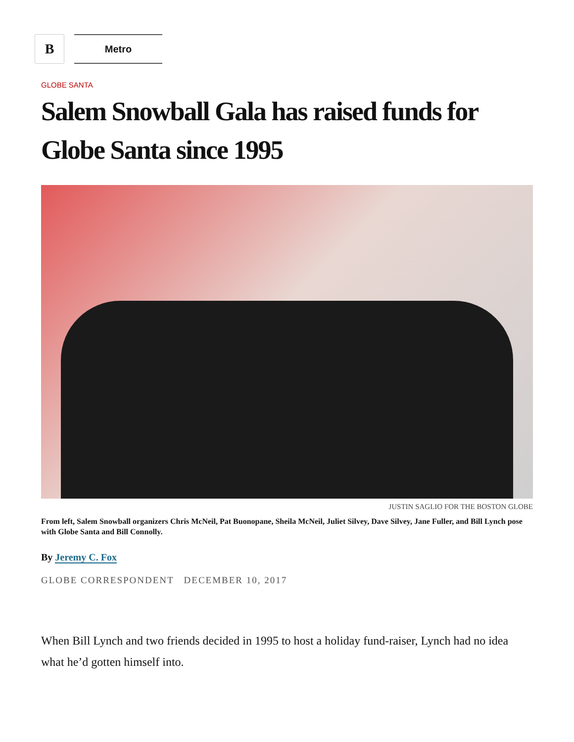B
Metro
GLOBE SANTA
Salem Snowball Gala has raised funds for Globe Santa since 1995
JUSTIN SAGLIO FOR THE BOSTON GLOBE
From left, Salem Snowball organizers Chris McNeil, Pat Buonopane, Sheila McNeil, Juliet Silvey, Dave Silvey, Jane Fuller, and Bill Lynch pose with Globe Santa and Bill Connolly.
By Jeremy C. Fox
GLOBE CORRESPONDENT DECEMBER 10, 2017
When Bill Lynch and two friends decided in 1995 to host a holiday fund-raiser, Lynch had no idea what he’d gotten himself into.